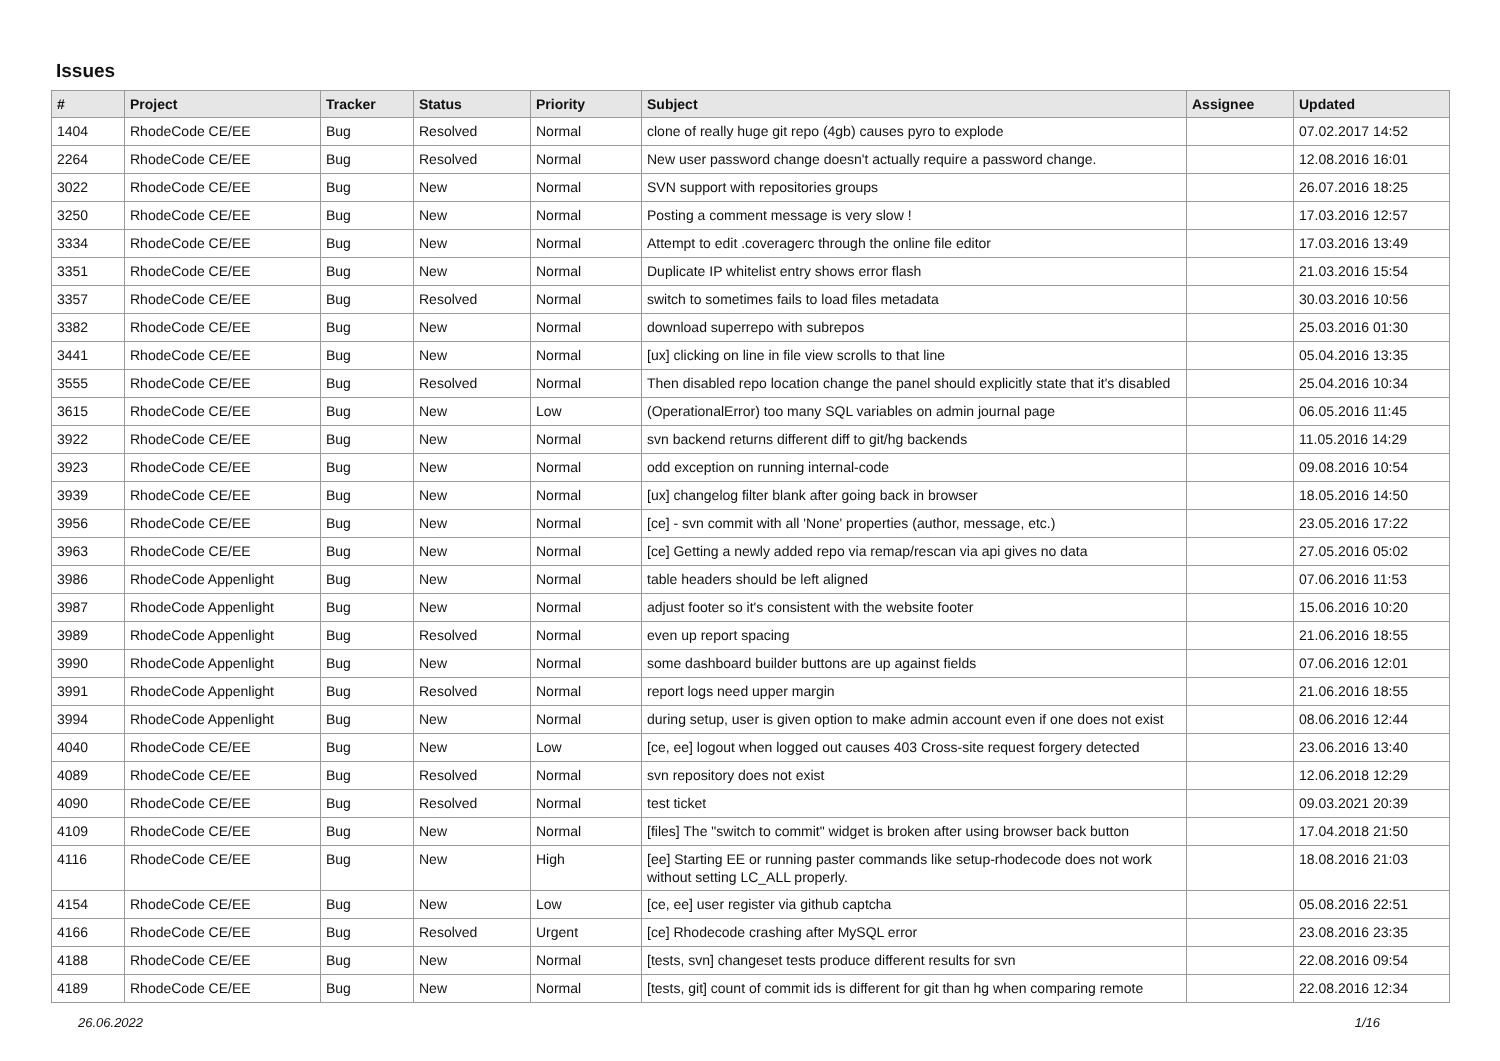Issues
| # | Project | Tracker | Status | Priority | Subject | Assignee | Updated |
| --- | --- | --- | --- | --- | --- | --- | --- |
| 1404 | RhodeCode CE/EE | Bug | Resolved | Normal | clone of really huge git repo (4gb) causes pyro to explode | | 07.02.2017 14:52 |
| 2264 | RhodeCode CE/EE | Bug | Resolved | Normal | New user password change doesn't actually require a password change. | | 12.08.2016 16:01 |
| 3022 | RhodeCode CE/EE | Bug | New | Normal | SVN support with repositories groups | | 26.07.2016 18:25 |
| 3250 | RhodeCode CE/EE | Bug | New | Normal | Posting a comment message is very slow ! | | 17.03.2016 12:57 |
| 3334 | RhodeCode CE/EE | Bug | New | Normal | Attempt to edit .coveragerc through the online file editor | | 17.03.2016 13:49 |
| 3351 | RhodeCode CE/EE | Bug | New | Normal | Duplicate IP whitelist entry shows error flash | | 21.03.2016 15:54 |
| 3357 | RhodeCode CE/EE | Bug | Resolved | Normal | switch to sometimes fails to load files metadata | | 30.03.2016 10:56 |
| 3382 | RhodeCode CE/EE | Bug | New | Normal | download superrepo with subrepos | | 25.03.2016 01:30 |
| 3441 | RhodeCode CE/EE | Bug | New | Normal | [ux] clicking on line in file view scrolls to that line | | 05.04.2016 13:35 |
| 3555 | RhodeCode CE/EE | Bug | Resolved | Normal | Then disabled repo location change the panel should explicitly state that it's disabled | | 25.04.2016 10:34 |
| 3615 | RhodeCode CE/EE | Bug | New | Low | (OperationalError) too many SQL variables on admin journal page | | 06.05.2016 11:45 |
| 3922 | RhodeCode CE/EE | Bug | New | Normal | svn backend returns different diff to git/hg backends | | 11.05.2016 14:29 |
| 3923 | RhodeCode CE/EE | Bug | New | Normal | odd exception on running internal-code | | 09.08.2016 10:54 |
| 3939 | RhodeCode CE/EE | Bug | New | Normal | [ux] changelog filter blank after going back in browser | | 18.05.2016 14:50 |
| 3956 | RhodeCode CE/EE | Bug | New | Normal | [ce] - svn commit with all 'None' properties (author, message, etc.) | | 23.05.2016 17:22 |
| 3963 | RhodeCode CE/EE | Bug | New | Normal | [ce] Getting a newly added repo via remap/rescan via api gives no data | | 27.05.2016 05:02 |
| 3986 | RhodeCode Appenlight | Bug | New | Normal | table headers should be left aligned | | 07.06.2016 11:53 |
| 3987 | RhodeCode Appenlight | Bug | New | Normal | adjust footer so it's consistent with the website footer | | 15.06.2016 10:20 |
| 3989 | RhodeCode Appenlight | Bug | Resolved | Normal | even up report spacing | | 21.06.2016 18:55 |
| 3990 | RhodeCode Appenlight | Bug | New | Normal | some dashboard builder buttons are up against fields | | 07.06.2016 12:01 |
| 3991 | RhodeCode Appenlight | Bug | Resolved | Normal | report logs need upper margin | | 21.06.2016 18:55 |
| 3994 | RhodeCode Appenlight | Bug | New | Normal | during setup, user is given option to make admin account even if one does not exist | | 08.06.2016 12:44 |
| 4040 | RhodeCode CE/EE | Bug | New | Low | [ce, ee] logout when logged out causes 403 Cross-site request forgery detected | | 23.06.2016 13:40 |
| 4089 | RhodeCode CE/EE | Bug | Resolved | Normal | svn repository does not exist | | 12.06.2018 12:29 |
| 4090 | RhodeCode CE/EE | Bug | Resolved | Normal | test ticket | | 09.03.2021 20:39 |
| 4109 | RhodeCode CE/EE | Bug | New | Normal | [files] The "switch to commit" widget is broken after using browser back button | | 17.04.2018 21:50 |
| 4116 | RhodeCode CE/EE | Bug | New | High | [ee] Starting EE or running paster commands like setup-rhodecode does not work without setting LC_ALL properly. | | 18.08.2016 21:03 |
| 4154 | RhodeCode CE/EE | Bug | New | Low | [ce, ee] user register via github captcha | | 05.08.2016 22:51 |
| 4166 | RhodeCode CE/EE | Bug | Resolved | Urgent | [ce] Rhodecode crashing after MySQL error | | 23.08.2016 23:35 |
| 4188 | RhodeCode CE/EE | Bug | New | Normal | [tests, svn] changeset tests produce different results for svn | | 22.08.2016 09:54 |
| 4189 | RhodeCode CE/EE | Bug | New | Normal | [tests, git] count of commit ids is different for git than hg when comparing remote | | 22.08.2016 12:34 |
26.06.2022 1/16